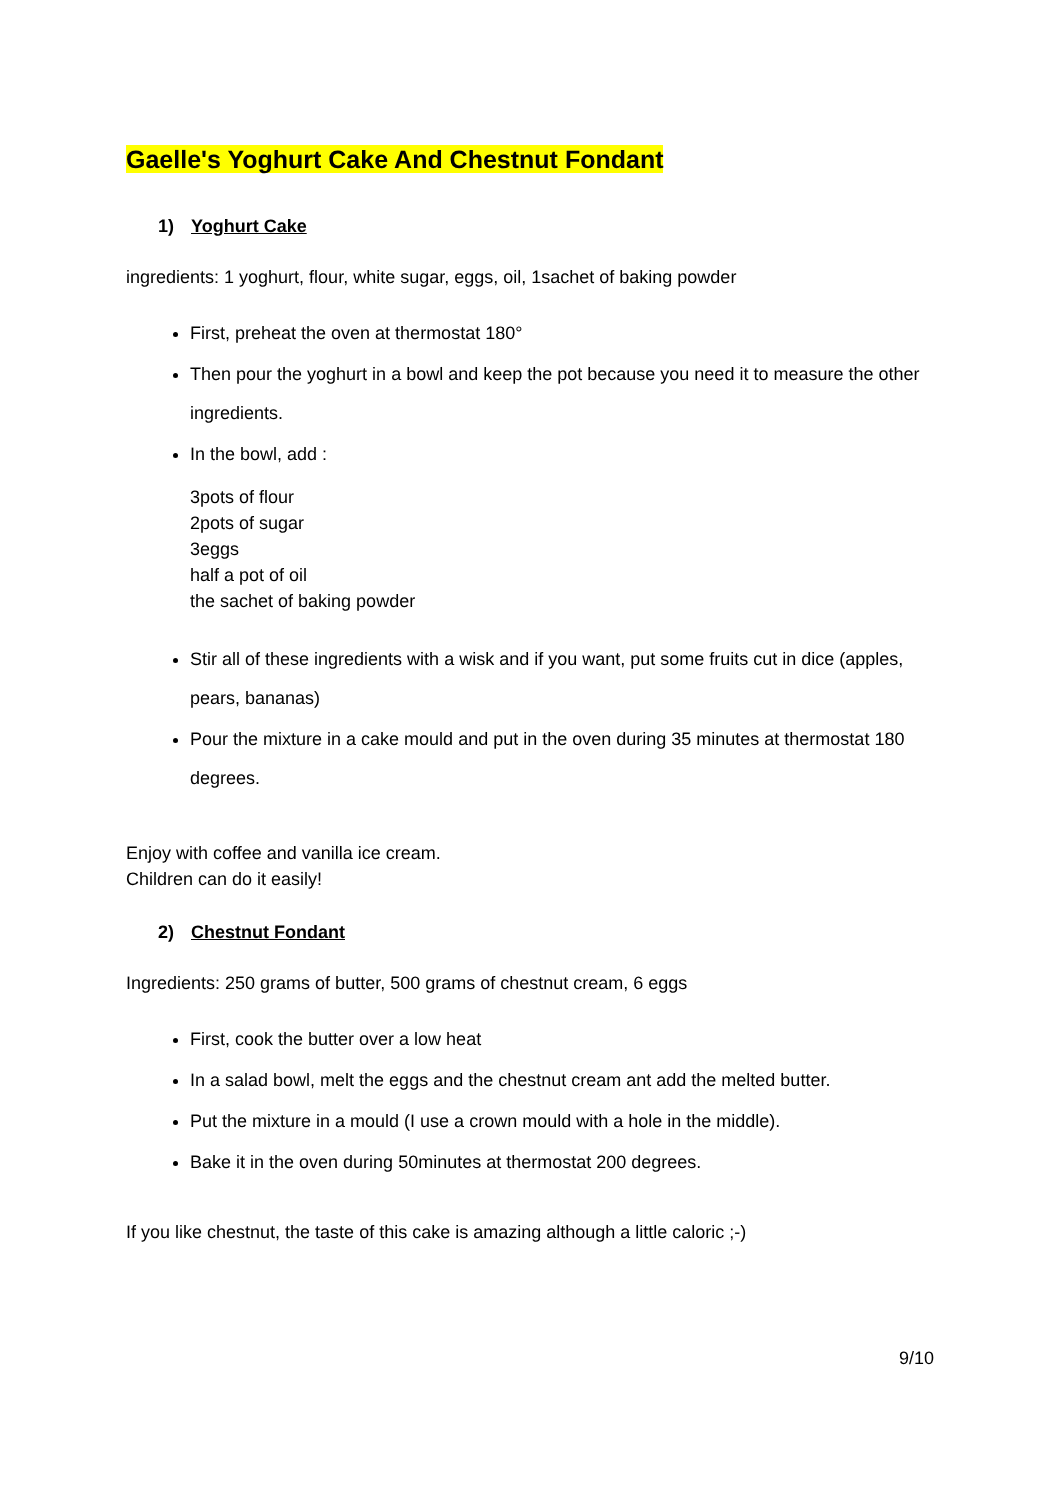Gaelle's Yoghurt Cake And Chestnut Fondant
1) Yoghurt Cake
ingredients: 1 yoghurt, flour, white sugar, eggs, oil, 1sachet of baking powder
First, preheat the oven at thermostat 180°
Then pour the yoghurt in a bowl and keep the pot because you need it to measure the other ingredients.
In the bowl, add :
3pots of flour
2pots of sugar
3eggs
half a pot of oil
the sachet of baking powder
Stir all of these ingredients with a wisk and if you want, put some fruits cut in dice (apples, pears, bananas)
Pour the mixture in a cake mould and put in the oven during 35 minutes at thermostat 180 degrees.
Enjoy with coffee and vanilla ice cream.
Children can do it easily!
2) Chestnut Fondant
Ingredients: 250 grams of butter, 500 grams of chestnut cream, 6 eggs
First, cook the butter over a low heat
In a salad bowl, melt the eggs and the chestnut cream ant add the melted butter.
Put the mixture in a mould (I use a crown mould with a hole in the middle).
Bake it in the oven during 50minutes at thermostat 200 degrees.
If you like chestnut, the taste of this cake is amazing although a little caloric ;-)
9/10